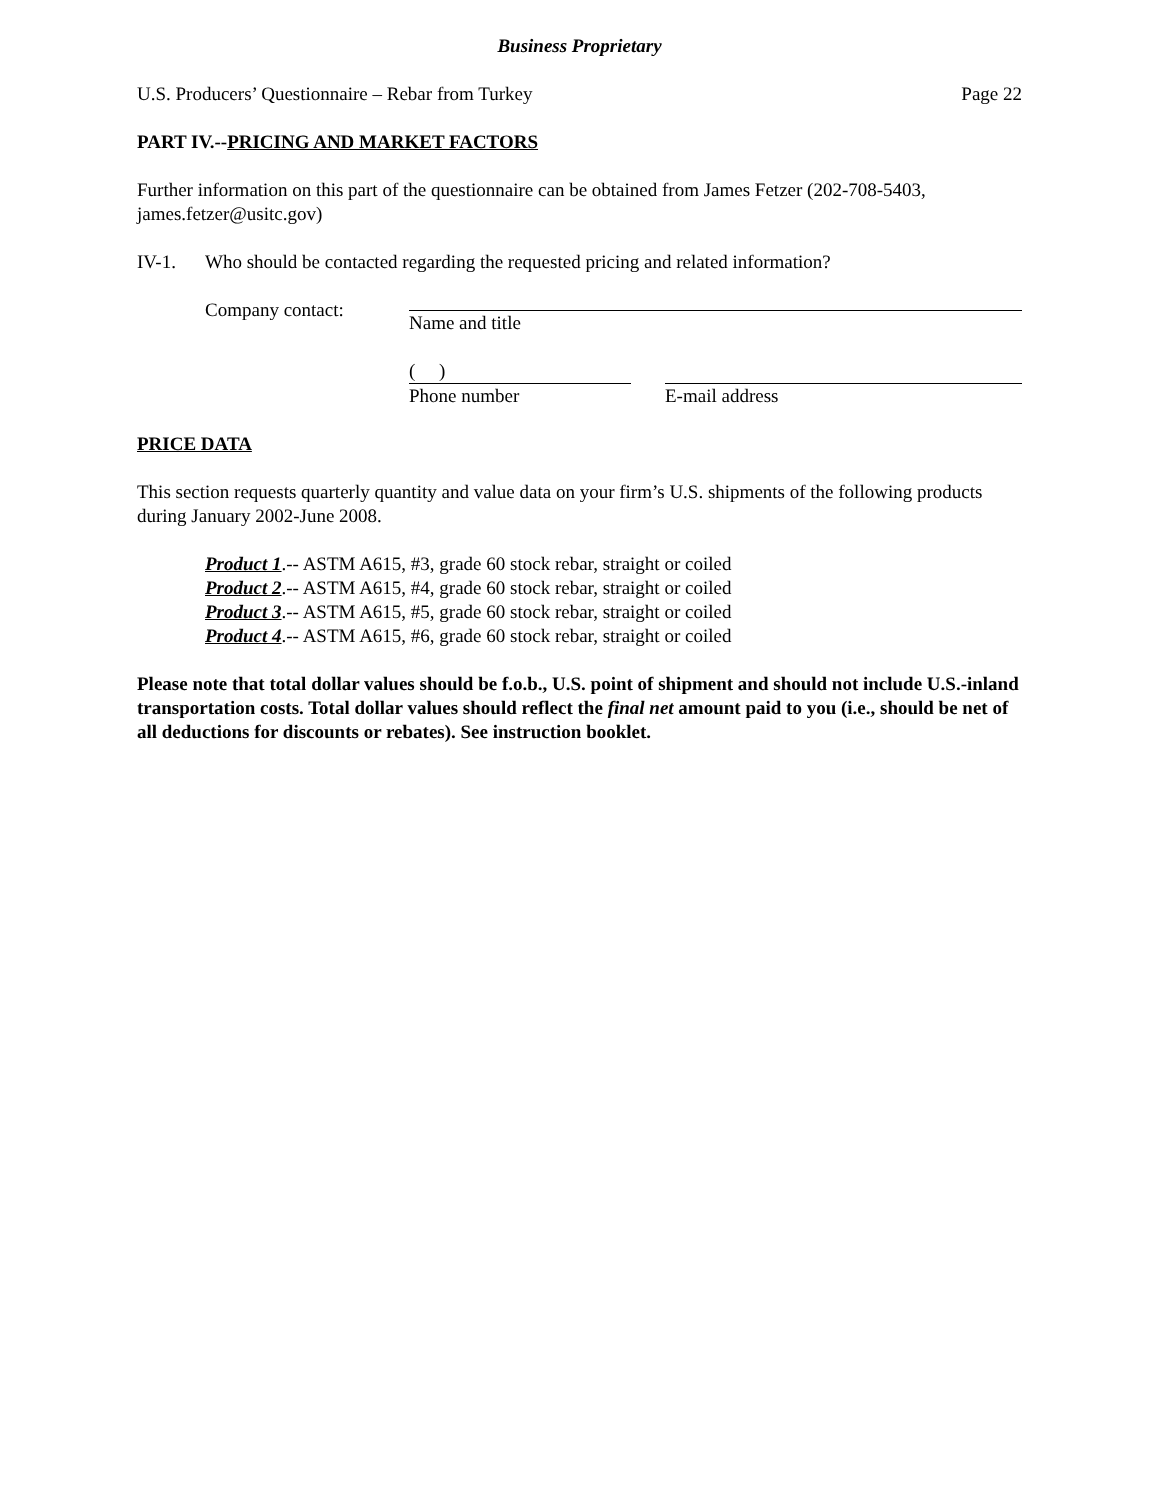Business Proprietary
U.S. Producers’ Questionnaire – Rebar from Turkey Page 22
PART IV.--PRICING AND MARKET FACTORS
Further information on this part of the questionnaire can be obtained from James Fetzer (202-708-5403, james.fetzer@usitc.gov)
IV-1. Who should be contacted regarding the requested pricing and related information?
Company contact: Name and title
( )
Phone number
E-mail address
PRICE DATA
This section requests quarterly quantity and value data on your firm’s U.S. shipments of the following products during January 2002-June 2008.
Product 1.-- ASTM A615, #3, grade 60 stock rebar, straight or coiled
Product 2.-- ASTM A615, #4, grade 60 stock rebar, straight or coiled
Product 3.-- ASTM A615, #5, grade 60 stock rebar, straight or coiled
Product 4.-- ASTM A615, #6, grade 60 stock rebar, straight or coiled
Please note that total dollar values should be f.o.b., U.S. point of shipment and should not include U.S.-inland transportation costs. Total dollar values should reflect the final net amount paid to you (i.e., should be net of all deductions for discounts or rebates). See instruction booklet.